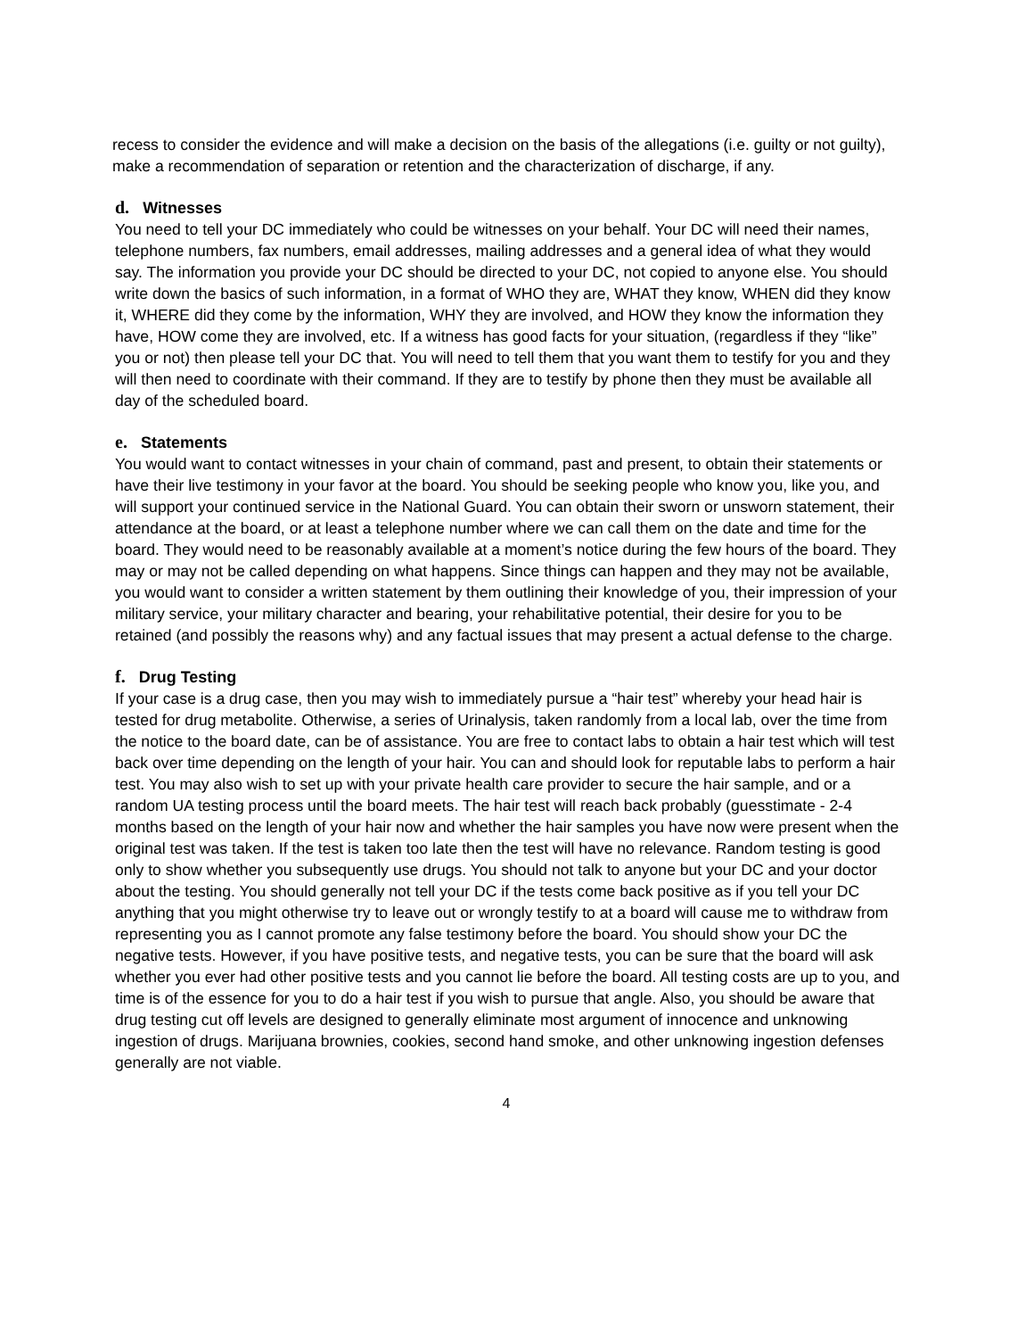recess to consider the evidence and will make a decision on the basis of the allegations (i.e. guilty or not guilty), make a recommendation of separation or retention and the characterization of discharge, if any.
d. Witnesses
You need to tell your DC immediately who could be witnesses on your behalf. Your DC will need their names, telephone numbers, fax numbers, email addresses, mailing addresses and a general idea of what they would say. The information you provide your DC should be directed to your DC, not copied to anyone else. You should write down the basics of such information, in a format of WHO they are, WHAT they know, WHEN did they know it, WHERE did they come by the information, WHY they are involved, and HOW they know the information they have, HOW come they are involved, etc. If a witness has good facts for your situation, (regardless if they “like” you or not) then please tell your DC that. You will need to tell them that you want them to testify for you and they will then need to coordinate with their command. If they are to testify by phone then they must be available all day of the scheduled board.
e. Statements
You would want to contact witnesses in your chain of command, past and present, to obtain their statements or have their live testimony in your favor at the board. You should be seeking people who know you, like you, and will support your continued service in the National Guard. You can obtain their sworn or unsworn statement, their attendance at the board, or at least a telephone number where we can call them on the date and time for the board. They would need to be reasonably available at a moment’s notice during the few hours of the board. They may or may not be called depending on what happens. Since things can happen and they may not be available, you would want to consider a written statement by them outlining their knowledge of you, their impression of your military service, your military character and bearing, your rehabilitative potential, their desire for you to be retained (and possibly the reasons why) and any factual issues that may present a actual defense to the charge.
f. Drug Testing
If your case is a drug case, then you may wish to immediately pursue a “hair test” whereby your head hair is tested for drug metabolite. Otherwise, a series of Urinalysis, taken randomly from a local lab, over the time from the notice to the board date, can be of assistance. You are free to contact labs to obtain a hair test which will test back over time depending on the length of your hair. You can and should look for reputable labs to perform a hair test. You may also wish to set up with your private health care provider to secure the hair sample, and or a random UA testing process until the board meets. The hair test will reach back probably (guesstimate - 2-4 months based on the length of your hair now and whether the hair samples you have now were present when the original test was taken. If the test is taken too late then the test will have no relevance. Random testing is good only to show whether you subsequently use drugs. You should not talk to anyone but your DC and your doctor about the testing. You should generally not tell your DC if the tests come back positive as if you tell your DC anything that you might otherwise try to leave out or wrongly testify to at a board will cause me to withdraw from representing you as I cannot promote any false testimony before the board. You should show your DC the negative tests. However, if you have positive tests, and negative tests, you can be sure that the board will ask whether you ever had other positive tests and you cannot lie before the board. All testing costs are up to you, and time is of the essence for you to do a hair test if you wish to pursue that angle. Also, you should be aware that drug testing cut off levels are designed to generally eliminate most argument of innocence and unknowing ingestion of drugs. Marijuana brownies, cookies, second hand smoke, and other unknowing ingestion defenses generally are not viable.
4